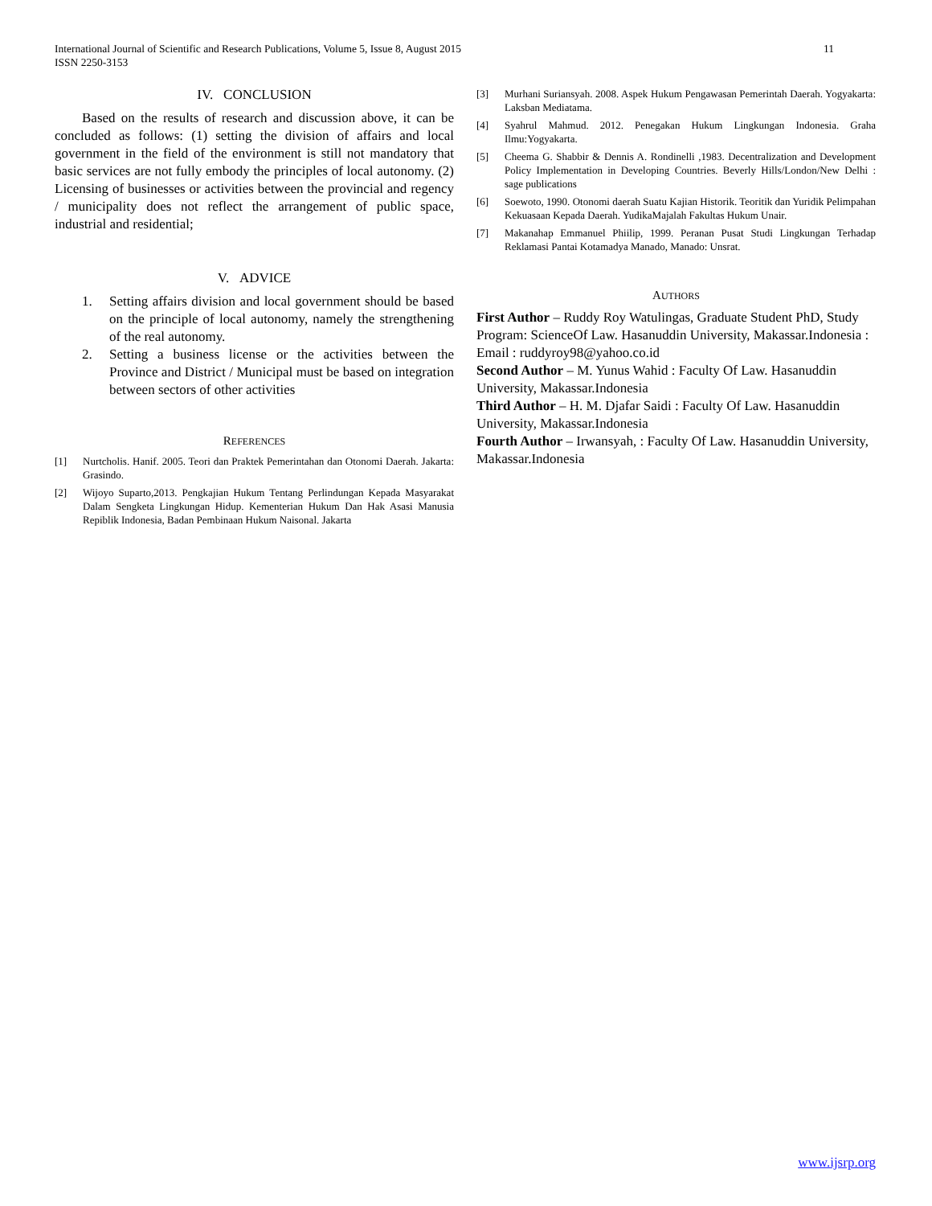11 International Journal of Scientific and Research Publications, Volume 5, Issue 8, August 2015
ISSN 2250-3153
IV. CONCLUSION
Based on the results of research and discussion above, it can be concluded as follows: (1) setting the division of affairs and local government in the field of the environment is still not mandatory that basic services are not fully embody the principles of local autonomy. (2) Licensing of businesses or activities between the provincial and regency / municipality does not reflect the arrangement of public space, industrial and residential;
V. ADVICE
1. Setting affairs division and local government should be based on the principle of local autonomy, namely the strengthening of the real autonomy.
2. Setting a business license or the activities between the Province and District / Municipal must be based on integration between sectors of other activities
REFERENCES
[1] Nurtcholis. Hanif. 2005. Teori dan Praktek Pemerintahan dan Otonomi Daerah. Jakarta: Grasindo.
[2] Wijoyo Suparto,2013. Pengkajian Hukum Tentang Perlindungan Kepada Masyarakat Dalam Sengketa Lingkungan Hidup. Kementerian Hukum Dan Hak Asasi Manusia Repiblik Indonesia, Badan Pembinaan Hukum Naisonal. Jakarta
[3] Murhani Suriansyah. 2008. Aspek Hukum Pengawasan Pemerintah Daerah. Yogyakarta: Laksban Mediatama.
[4] Syahrul Mahmud. 2012. Penegakan Hukum Lingkungan Indonesia. Graha Ilmu:Yogyakarta.
[5] Cheema G. Shabbir & Dennis A. Rondinelli ,1983. Decentralization and Development Policy Implementation in Developing Countries. Beverly Hills/London/New Delhi : sage publications
[6] Soewoto, 1990. Otonomi daerah Suatu Kajian Historik. Teoritik dan Yuridik Pelimpahan Kekuasaan Kepada Daerah. YudikaMajalah Fakultas Hukum Unair.
[7] Makanahap Emmanuel Phiilip, 1999. Peranan Pusat Studi Lingkungan Terhadap Reklamasi Pantai Kotamadya Manado, Manado: Unsrat.
AUTHORS
First Author – Ruddy Roy Watulingas, Graduate Student PhD, Study Program: ScienceOf Law. Hasanuddin University, Makassar.Indonesia : Email : ruddyroy98@yahoo.co.id
Second Author – M. Yunus Wahid : Faculty Of Law. Hasanuddin University, Makassar.Indonesia
Third Author – H. M. Djafar Saidi : Faculty Of Law. Hasanuddin University, Makassar.Indonesia
Fourth Author – Irwansyah, : Faculty Of Law. Hasanuddin University, Makassar.Indonesia
www.ijsrp.org